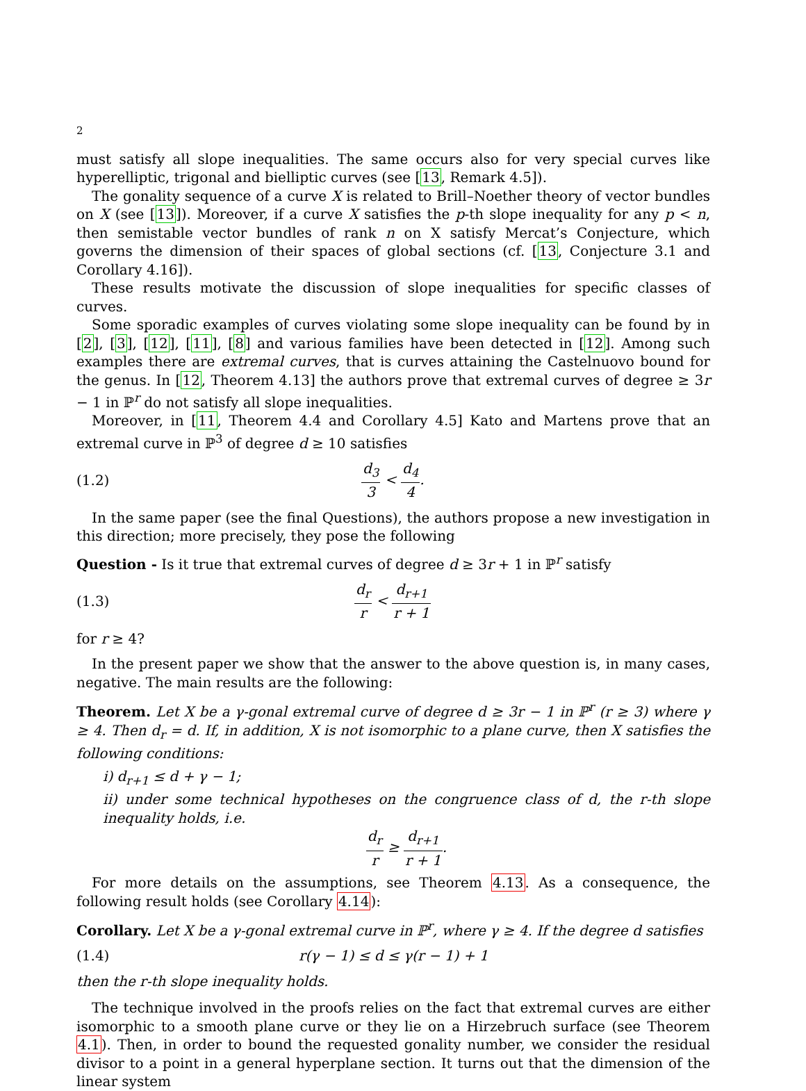2
must satisfy all slope inequalities. The same occurs also for very special curves like hyperelliptic, trigonal and bielliptic curves (see [13, Remark 4.5]).
The gonality sequence of a curve X is related to Brill–Noether theory of vector bundles on X (see [13]). Moreover, if a curve X satisfies the p-th slope inequality for any p < n, then semistable vector bundles of rank n on X satisfy Mercat’s Conjecture, which governs the dimension of their spaces of global sections (cf. [13, Conjecture 3.1 and Corollary 4.16]).
These results motivate the discussion of slope inequalities for specific classes of curves.
Some sporadic examples of curves violating some slope inequality can be found by in [2], [3], [12], [11], [8] and various families have been detected in [12]. Among such examples there are extremal curves, that is curves attaining the Castelnuovo bound for the genus. In [12, Theorem 4.13] the authors prove that extremal curves of degree ≥ 3r − 1 in ℙ<sup>r</sup> do not satisfy all slope inequalities.
Moreover, in [11, Theorem 4.4 and Corollary 4.5] Kato and Martens prove that an extremal curve in ℙ<sup>3</sup> of degree d ≥ 10 satisfies
(1.2) d<sub>3</sub> 3 < d<sub>4</sub> 4.
In the same paper (see the final Questions), the authors propose a new investigation in this direction; more precisely, they pose the following
Question - Is it true that extremal curves of degree d ≥ 3r + 1 in ℙ<sup>r</sup> satisfy
(1.3) d<sub>r</sub> r < d<sub>r+1</sub> r + 1
for r ≥ 4?
In the present paper we show that the answer to the above question is, in many cases, negative. The main results are the following:
Theorem. Let X be a γ-gonal extremal curve of degree d ≥ 3r − 1 in ℙ<sup>r</sup> (r ≥ 3) where γ ≥ 4. Then d<sub>r</sub> = d. If, in addition, X is not isomorphic to a plane curve, then X satisfies the following conditions:
i) d<sub>r+1</sub> ≤ d + γ − 1;
ii) under some technical hypotheses on the congruence class of d, the r-th slope inequality holds, i.e.
d<sub>r</sub> r ≥ d<sub>r+1</sub> r + 1.
For more details on the assumptions, see Theorem 4.13. As a consequence, the following result holds (see Corollary 4.14):
Corollary. Let X be a γ-gonal extremal curve in ℙ<sup>r</sup>, where γ ≥ 4. If the degree d satisfies
(1.4) r(γ − 1) ≤ d ≤ γ(r − 1) + 1
then the r-th slope inequality holds.
The technique involved in the proofs relies on the fact that extremal curves are either isomorphic to a smooth plane curve or they lie on a Hirzebruch surface (see Theorem 4.1). Then, in order to bound the requested gonality number, we consider the residual divisor to a point in a general hyperplane section. It turns out that the dimension of the linear system